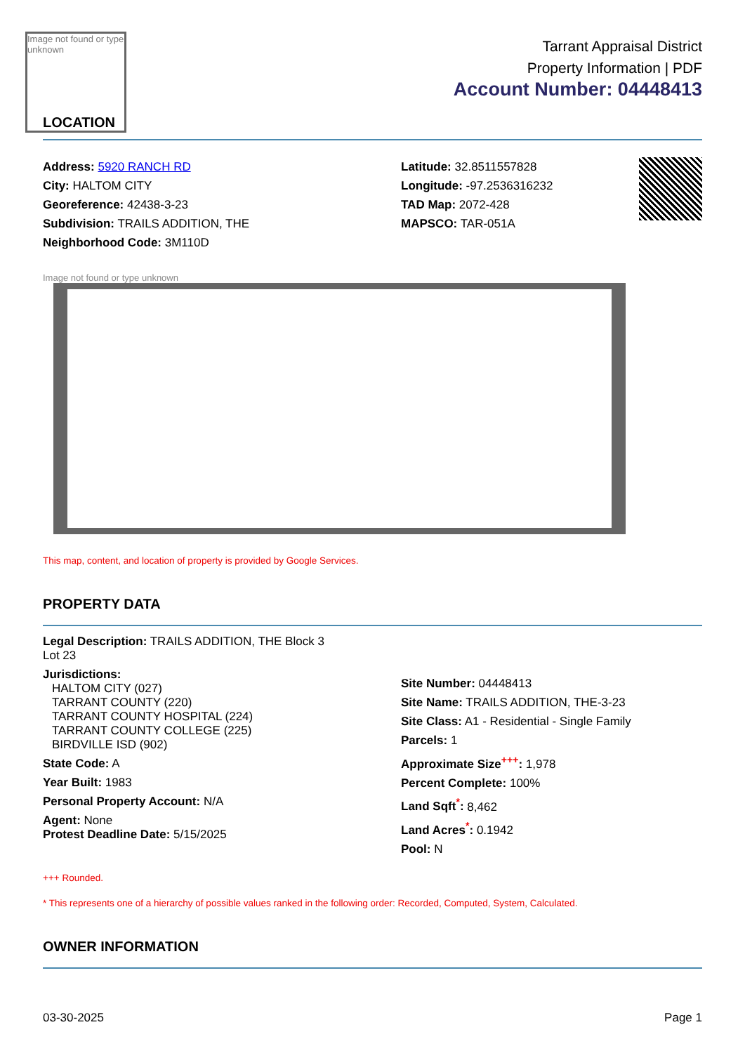Image not found or type unknown
LOCATION
Tarrant Appraisal District
Property Information | PDF
Account Number: 04448413
Address: 5920 RANCH RD
City: HALTOM CITY
Georeference: 42438-3-23
Subdivision: TRAILS ADDITION, THE
Neighborhood Code: 3M110D
Latitude: 32.8511557828
Longitude: -97.2536316232
TAD Map: 2072-428
MAPSCO: TAR-051A
Image not found or type unknown
This map, content, and location of property is provided by Google Services.
PROPERTY DATA
Legal Description: TRAILS ADDITION, THE Block 3
Lot 23
Jurisdictions:
HALTOM CITY (027)
TARRANT COUNTY (220)
TARRANT COUNTY HOSPITAL (224)
TARRANT COUNTY COLLEGE (225)
BIRDVILLE ISD (902)
State Code: A
Year Built: 1983
Personal Property Account: N/A
Agent: None
Protest Deadline Date: 5/15/2025
Site Number: 04448413
Site Name: TRAILS ADDITION, THE-3-23
Site Class: A1 - Residential - Single Family
Parcels: 1
Approximate Size<sup>+++</sup>: 1,978
Percent Complete: 100%
Land Sqft<sup>*</sup>: 8,462
Land Acres<sup>*</sup>: 0.1942
Pool: N
+++ Rounded.
* This represents one of a hierarchy of possible values ranked in the following order: Recorded, Computed, System, Calculated.
OWNER INFORMATION
03-30-2025 Page 1